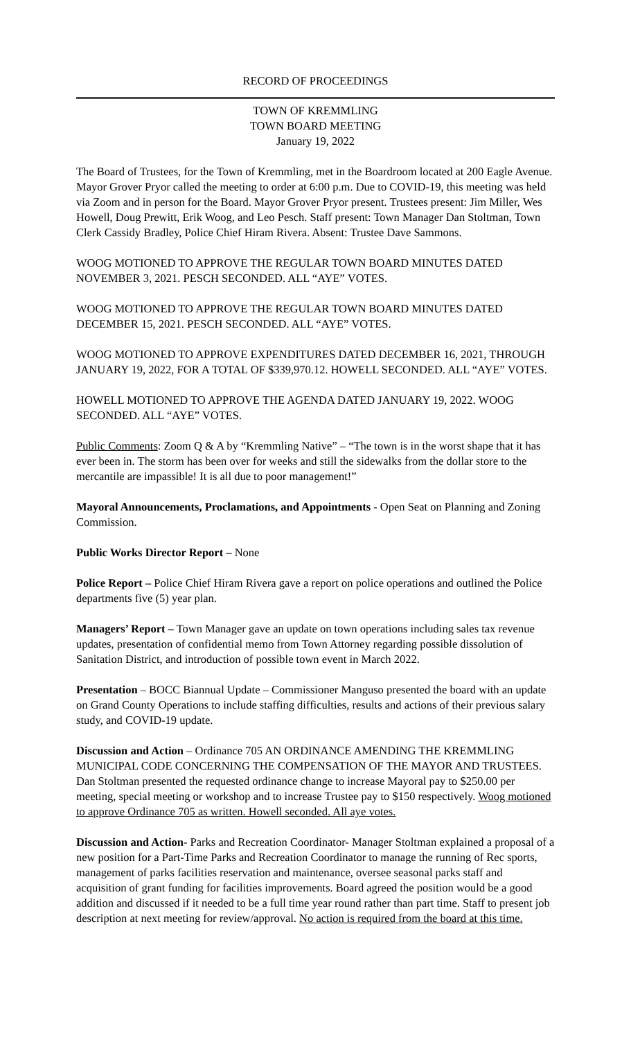RECORD OF PROCEEDINGS
TOWN OF KREMMLING
TOWN BOARD MEETING
January 19, 2022
The Board of Trustees, for the Town of Kremmling, met in the Boardroom located at 200 Eagle Avenue. Mayor Grover Pryor called the meeting to order at 6:00 p.m. Due to COVID-19, this meeting was held via Zoom and in person for the Board. Mayor Grover Pryor present. Trustees present: Jim Miller, Wes Howell, Doug Prewitt, Erik Woog, and Leo Pesch. Staff present: Town Manager Dan Stoltman, Town Clerk Cassidy Bradley, Police Chief Hiram Rivera. Absent: Trustee Dave Sammons.
WOOG MOTIONED TO APPROVE THE REGULAR TOWN BOARD MINUTES DATED NOVEMBER 3, 2021. PESCH SECONDED. ALL “AYE” VOTES.
WOOG MOTIONED TO APPROVE THE REGULAR TOWN BOARD MINUTES DATED DECEMBER 15, 2021. PESCH SECONDED. ALL “AYE” VOTES.
WOOG MOTIONED TO APPROVE EXPENDITURES DATED DECEMBER 16, 2021, THROUGH JANUARY 19, 2022, FOR A TOTAL OF $339,970.12. HOWELL SECONDED. ALL “AYE” VOTES.
HOWELL MOTIONED TO APPROVE THE AGENDA DATED JANUARY 19, 2022. WOOG SECONDED. ALL “AYE” VOTES.
Public Comments: Zoom Q & A by “Kremmling Native” – “The town is in the worst shape that it has ever been in. The storm has been over for weeks and still the sidewalks from the dollar store to the mercantile are impassible! It is all due to poor management!”
Mayoral Announcements, Proclamations, and Appointments - Open Seat on Planning and Zoning Commission.
Public Works Director Report – None
Police Report – Police Chief Hiram Rivera gave a report on police operations and outlined the Police departments five (5) year plan.
Managers’ Report – Town Manager gave an update on town operations including sales tax revenue updates, presentation of confidential memo from Town Attorney regarding possible dissolution of Sanitation District, and introduction of possible town event in March 2022.
Presentation – BOCC Biannual Update – Commissioner Manguso presented the board with an update on Grand County Operations to include staffing difficulties, results and actions of their previous salary study, and COVID-19 update.
Discussion and Action – Ordinance 705 AN ORDINANCE AMENDING THE KREMMLING MUNICIPAL CODE CONCERNING THE COMPENSATION OF THE MAYOR AND TRUSTEES. Dan Stoltman presented the requested ordinance change to increase Mayoral pay to $250.00 per meeting, special meeting or workshop and to increase Trustee pay to $150 respectively. Woog motioned to approve Ordinance 705 as written. Howell seconded. All aye votes.
Discussion and Action- Parks and Recreation Coordinator- Manager Stoltman explained a proposal of a new position for a Part-Time Parks and Recreation Coordinator to manage the running of Rec sports, management of parks facilities reservation and maintenance, oversee seasonal parks staff and acquisition of grant funding for facilities improvements. Board agreed the position would be a good addition and discussed if it needed to be a full time year round rather than part time. Staff to present job description at next meeting for review/approval. No action is required from the board at this time.